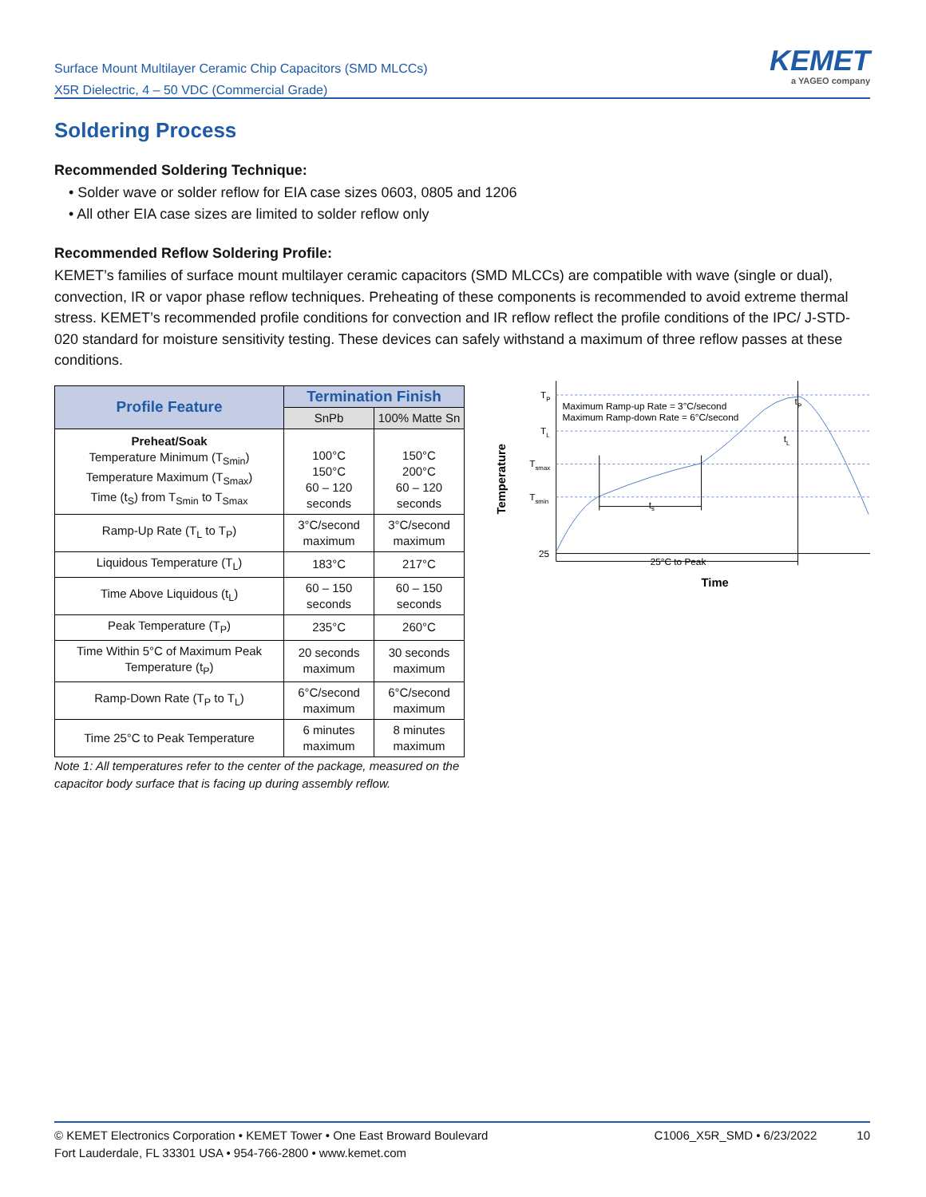Surface Mount Multilayer Ceramic Chip Capacitors (SMD MLCCs)
X5R Dielectric, 4 – 50 VDC (Commercial Grade)
KEMET
a YAGEO company
Soldering Process
Recommended Soldering Technique:
• Solder wave or solder reflow for EIA case sizes 0603, 0805 and 1206
• All other EIA case sizes are limited to solder reflow only
Recommended Reflow Soldering Profile:
KEMET’s families of surface mount multilayer ceramic capacitors (SMD MLCCs) are compatible with wave (single or dual), convection, IR or vapor phase reflow techniques. Preheating of these components is recommended to avoid extreme thermal stress. KEMET’s recommended profile conditions for convection and IR reflow reflect the profile conditions of the IPC/ J-STD-020 standard for moisture sensitivity testing. These devices can safely withstand a maximum of three reflow passes at these conditions.
| Profile Feature | Termination Finish | |
| --- | --- | --- |
| | SnPb | 100% Matte Sn |
| Preheat/Soak Temperature Minimum (T<sub>Smin</sub>) Temperature Maximum (T<sub>Smax</sub>) Time (t<sub>S</sub>) from T<sub>Smin</sub> to T<sub>Smax</sub> | 100°C 150°C 60 – 120 seconds | 150°C 200°C 60 – 120 seconds |
| Ramp-Up Rate (T<sub>L</sub> to T<sub>P</sub>) | 3°C/second maximum | 3°C/second maximum |
| Liquidous Temperature (T<sub>L</sub>) | 183°C | 217°C |
| Time Above Liquidous (t<sub>L</sub>) | 60 – 150 seconds | 60 – 150 seconds |
| Peak Temperature (T<sub>P</sub>) | 235°C | 260°C |
| Time Within 5°C of Maximum Peak Temperature (t<sub>P</sub>) | 20 seconds maximum | 30 seconds maximum |
| Ramp-Down Rate (T<sub>P</sub> to T<sub>L</sub>) | 6°C/second maximum | 6°C/second maximum |
| Time 25°C to Peak Temperature | 6 minutes maximum | 8 minutes maximum |
Note 1: All temperatures refer to the center of the package, measured on the capacitor body surface that is facing up during assembly reflow.
Temperature
TP
TL
Tsmax
Tsmin
25
Maximum Ramp-up Rate = 3°C/second
Maximum Ramp-down Rate = 6°C/second
25°C to Peak
Time
ts
tL
tP
© KEMET Electronics Corporation • KEMET Tower • One East Broward Boulevard
Fort Lauderdale, FL 33301 USA • 954-766-2800 • www.kemet.com
C1006_X5R_SMD • 6/23/2022 10